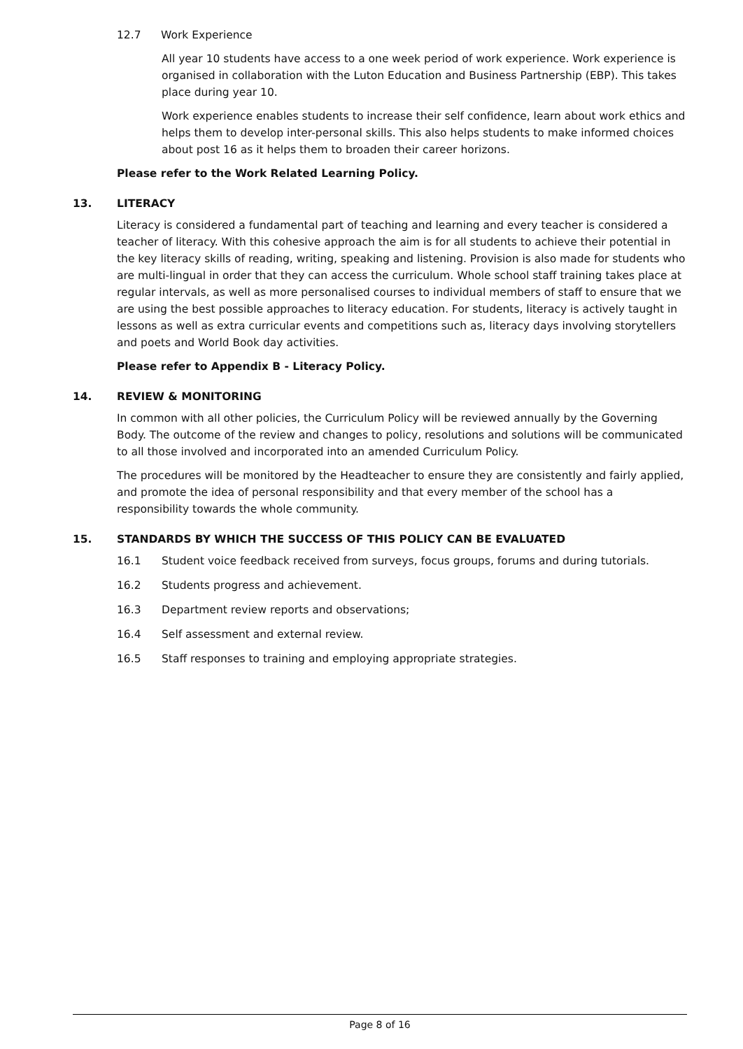12.7 Work Experience
All year 10 students have access to a one week period of work experience. Work experience is organised in collaboration with the Luton Education and Business Partnership (EBP). This takes place during year 10.
Work experience enables students to increase their self confidence, learn about work ethics and helps them to develop inter-personal skills. This also helps students to make informed choices about post 16 as it helps them to broaden their career horizons.
Please refer to the Work Related Learning Policy.
13. LITERACY
Literacy is considered a fundamental part of teaching and learning and every teacher is considered a teacher of literacy. With this cohesive approach the aim is for all students to achieve their potential in the key literacy skills of reading, writing, speaking and listening. Provision is also made for students who are multi-lingual in order that they can access the curriculum. Whole school staff training takes place at regular intervals, as well as more personalised courses to individual members of staff to ensure that we are using the best possible approaches to literacy education. For students, literacy is actively taught in lessons as well as extra curricular events and competitions such as, literacy days involving storytellers and poets and World Book day activities.
Please refer to Appendix B - Literacy Policy.
14. REVIEW & MONITORING
In common with all other policies, the Curriculum Policy will be reviewed annually by the Governing Body. The outcome of the review and changes to policy, resolutions and solutions will be communicated to all those involved and incorporated into an amended Curriculum Policy.
The procedures will be monitored by the Headteacher to ensure they are consistently and fairly applied, and promote the idea of personal responsibility and that every member of the school has a responsibility towards the whole community.
15. STANDARDS BY WHICH THE SUCCESS OF THIS POLICY CAN BE EVALUATED
16.1 Student voice feedback received from surveys, focus groups, forums and during tutorials.
16.2 Students progress and achievement.
16.3 Department review reports and observations;
16.4 Self assessment and external review.
16.5 Staff responses to training and employing appropriate strategies.
Page 8 of 16